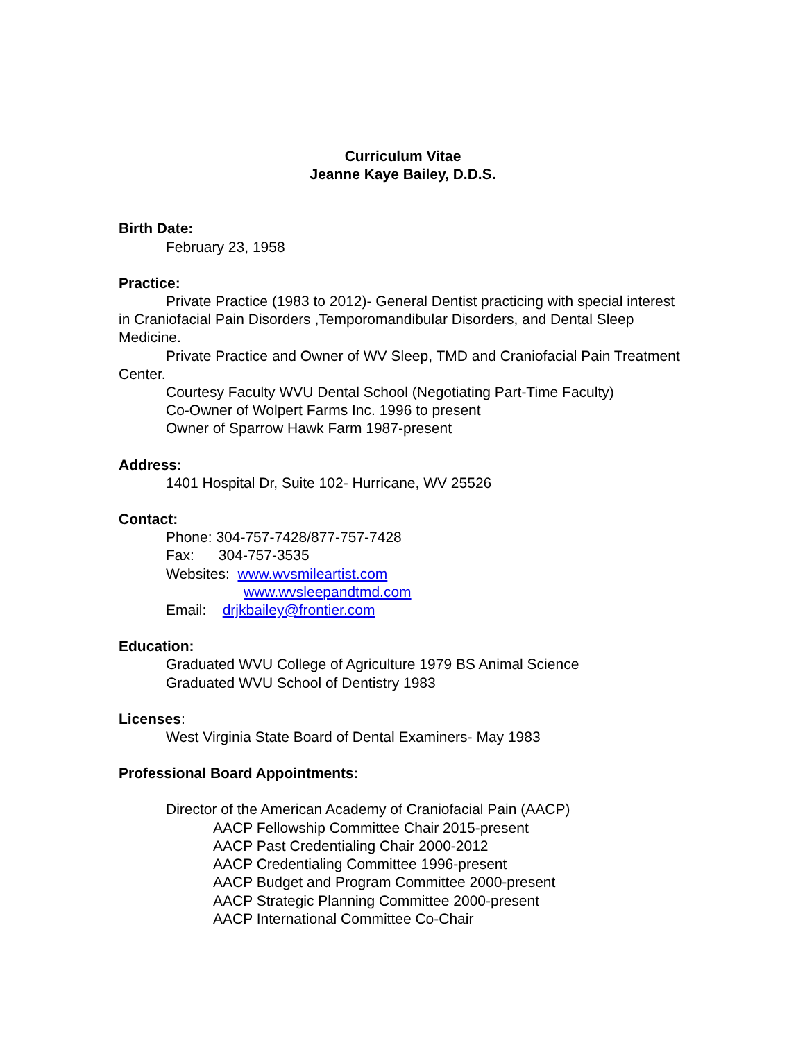Curriculum Vitae
Jeanne Kaye Bailey, D.D.S.
Birth Date:
February 23, 1958
Practice:
Private Practice (1983 to 2012)- General Dentist practicing with special interest in Craniofacial Pain Disorders ,Temporomandibular Disorders, and Dental Sleep Medicine.
Private Practice and Owner of WV Sleep, TMD and Craniofacial Pain Treatment Center.
Courtesy Faculty WVU Dental School (Negotiating Part-Time Faculty)
Co-Owner of Wolpert Farms Inc. 1996 to present
Owner of Sparrow Hawk Farm 1987-present
Address:
1401 Hospital Dr, Suite 102- Hurricane, WV 25526
Contact:
Phone: 304-757-7428/877-757-7428
Fax: 304-757-3535
Websites: www.wvsmileartist.com
www.wvsleepandtmd.com
Email: drjkbailey@frontier.com
Education:
Graduated WVU College of Agriculture 1979 BS Animal Science
Graduated WVU School of Dentistry 1983
Licenses:
West Virginia State Board of Dental Examiners- May 1983
Professional Board Appointments:
Director of the American Academy of Craniofacial Pain (AACP)
AACP Fellowship Committee Chair 2015-present
AACP Past Credentialing Chair 2000-2012
AACP Credentialing Committee 1996-present
AACP Budget and Program Committee 2000-present
AACP Strategic Planning Committee 2000-present
AACP International Committee Co-Chair